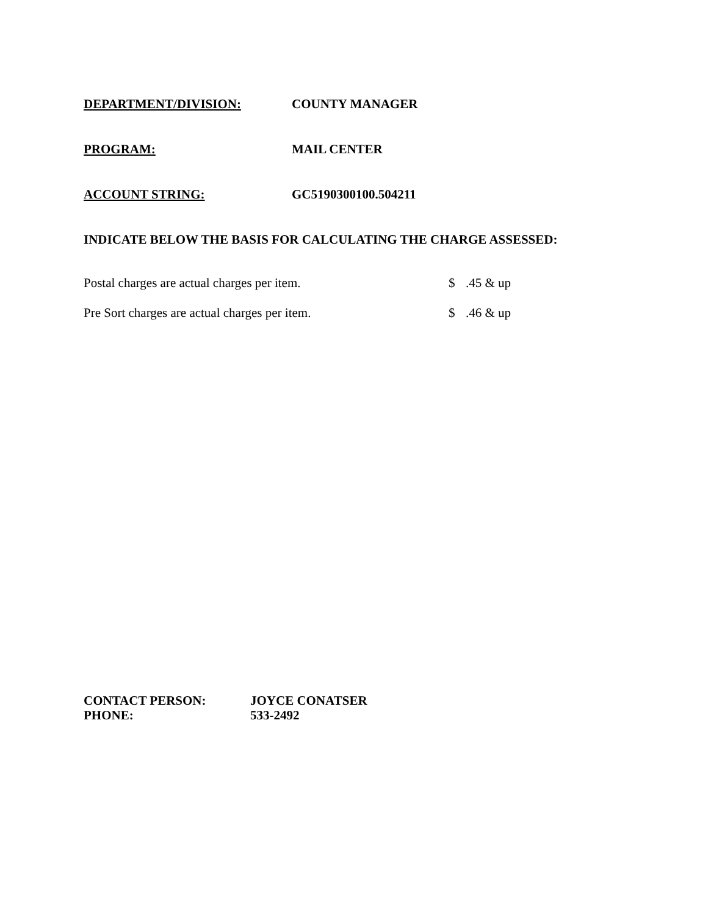DEPARTMENT/DIVISION: COUNTY MANAGER
PROGRAM: MAIL CENTER
ACCOUNT STRING: GC5190300100.504211
INDICATE BELOW THE BASIS FOR CALCULATING THE CHARGE ASSESSED:
Postal charges are actual charges per item. $.45 & up
Pre Sort charges are actual charges per item. $.46 & up
CONTACT PERSON: JOYCE CONATSER
PHONE: 533-2492